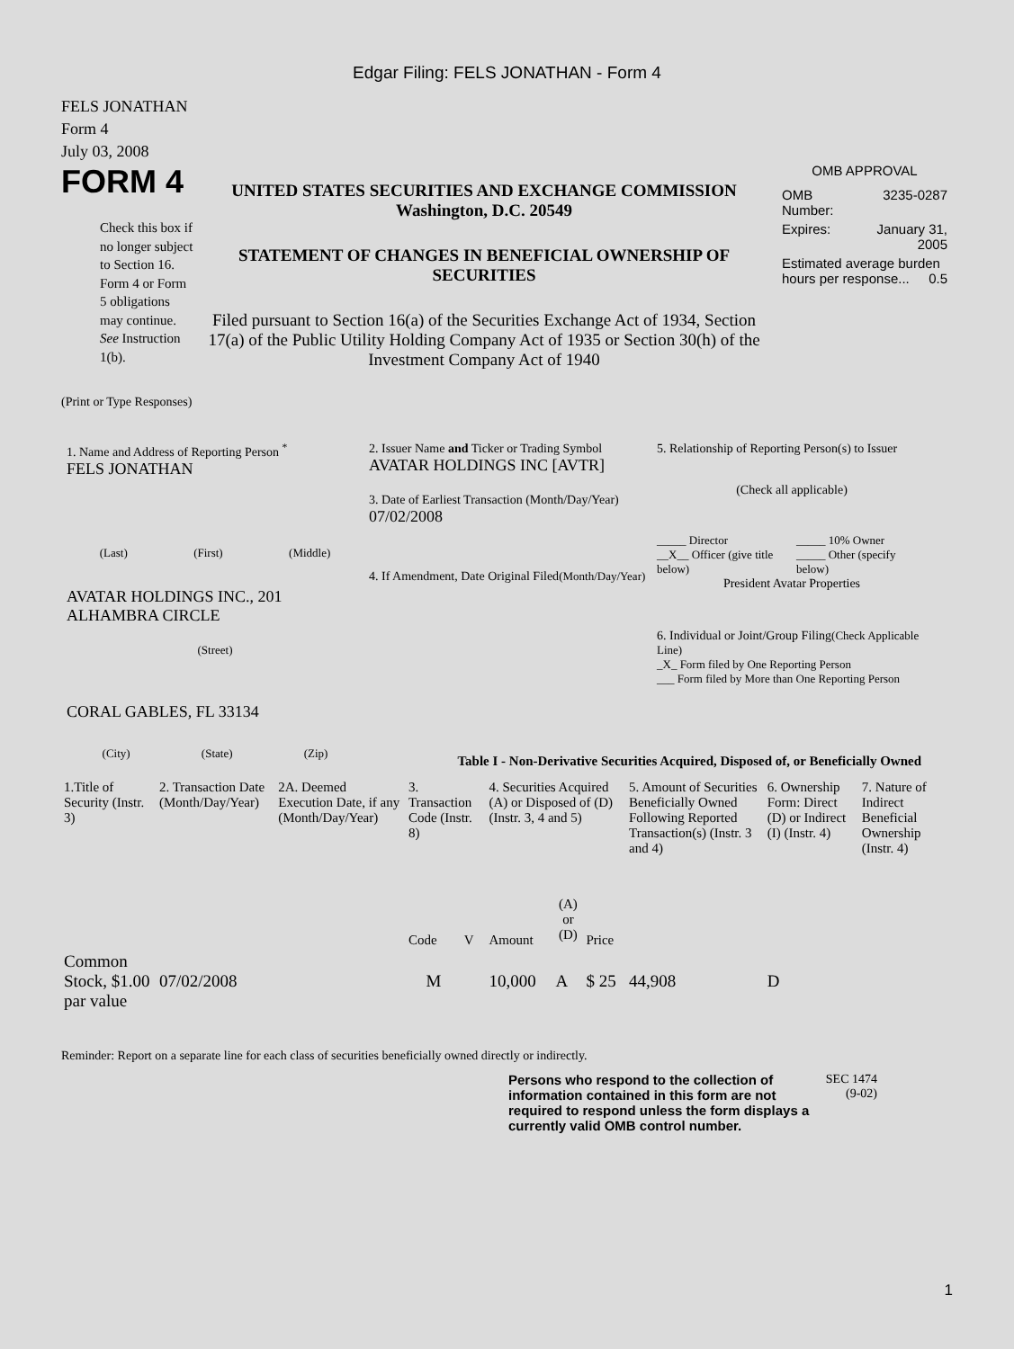Edgar Filing: FELS JONATHAN - Form 4
FELS JONATHAN
Form 4
July 03, 2008
FORM 4
Check this box if no longer subject to Section 16. Form 4 or Form 5 obligations may continue. See Instruction 1(b).
UNITED STATES SECURITIES AND EXCHANGE COMMISSION
Washington, D.C. 20549
STATEMENT OF CHANGES IN BENEFICIAL OWNERSHIP OF SECURITIES
Filed pursuant to Section 16(a) of the Securities Exchange Act of 1934, Section 17(a) of the Public Utility Holding Company Act of 1935 or Section 30(h) of the Investment Company Act of 1940
OMB APPROVAL
| OMB Number: | 3235-0287 |
| Expires: | January 31, 2005 |
| Estimated average burden hours per response... 0.5 | |
(Print or Type Responses)
1. Name and Address of Reporting Person <sup>*</sup>
FELS JONATHAN
(Last) (First) (Middle)
AVATAR HOLDINGS INC., 201 ALHAMBRA CIRCLE
(Street)
CORAL GABLES, FL 33134
(City) (State) (Zip)
2. Issuer Name and Ticker or Trading Symbol
AVATAR HOLDINGS INC [AVTR]
3. Date of Earliest Transaction (Month/Day/Year)
07/02/2008
4. If Amendment, Date Original Filed(Month/Day/Year)
5. Relationship of Reporting Person(s) to Issuer
(Check all applicable)
_____ Director
__X__ Officer (give title below)
_____ 10% Owner
_____ Other (specify below)
President Avatar Properties
6. Individual or Joint/Group Filing(Check Applicable Line)
_X_ Form filed by One Reporting Person
___ Form filed by More than One Reporting Person
Table I - Non-Derivative Securities Acquired, Disposed of, or Beneficially Owned
| 1.Title of Security (Instr. 3) | 2. Transaction Date (Month/Day/Year) | 2A. Deemed Execution Date, if any (Month/Day/Year) | 3. Transaction Code (Instr. 8) | | 4. Securities Acquired (A) or Disposed of (D) (Instr. 3, 4 and 5) | | | 5. Amount of Securities Beneficially Owned Following Reported Transaction(s) (Instr. 3 and 4) | 6. Ownership Form: Direct (D) or Indirect (I) (Instr. 4) | 7. Nature of Indirect Beneficial Ownership (Instr. 4) |
| --- | --- | --- | --- | --- | --- | --- | --- | --- | --- | --- |
| | | | Code | V | Amount | (A) or (D) | Price | | | |
| Common Stock, $1.00 par value | 07/02/2008 | | M | | 10,000 | A | $ 25 | 44,908 | D | |
Reminder: Report on a separate line for each class of securities beneficially owned directly or indirectly.
Persons who respond to the collection of information contained in this form are not required to respond unless the form displays a currently valid OMB control number.
SEC 1474
(9-02)
1